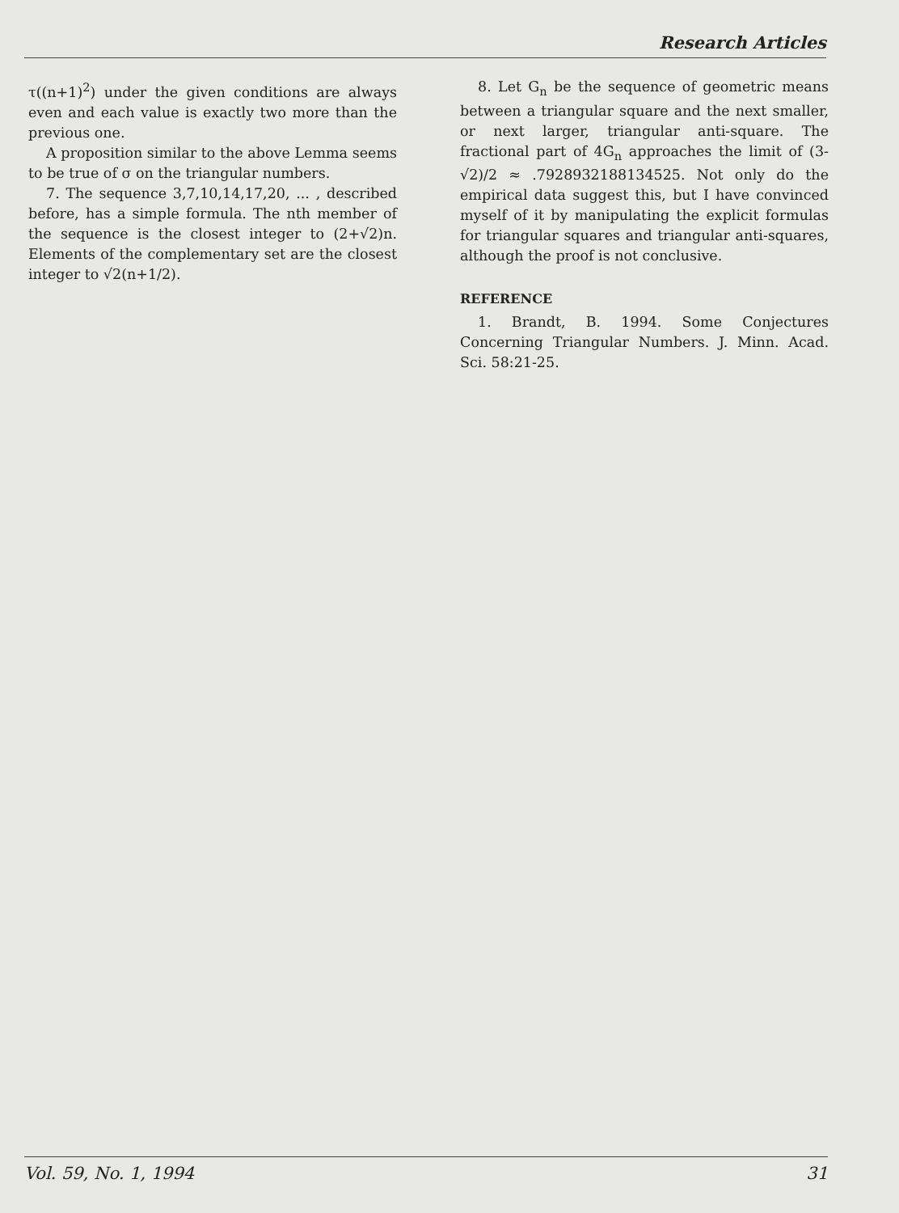Research Articles
τ((n+1)<sup>2</sup>) under the given conditions are always even and each value is exactly two more than the previous one.
A proposition similar to the above Lemma seems to be true of σ on the triangular numbers.
7. The sequence 3,7,10,14,17,20, ... , described before, has a simple formula. The nth member of the sequence is the closest integer to (2+√2)n. Elements of the complementary set are the closest integer to √2(n+1/2).
8. Let G<sub>n</sub> be the sequence of geometric means between a triangular square and the next smaller, or next larger, triangular anti-square. The fractional part of 4G<sub>n</sub> approaches the limit of (3-√2)/2 ≈ .7928932188134525. Not only do the empirical data suggest this, but I have convinced myself of it by manipulating the explicit formulas for triangular squares and triangular anti-squares, although the proof is not conclusive.
REFERENCE
1. Brandt, B. 1994. Some Conjectures Concerning Triangular Numbers. J. Minn. Acad. Sci. 58:21-25.
Vol. 59, No. 1, 1994 31